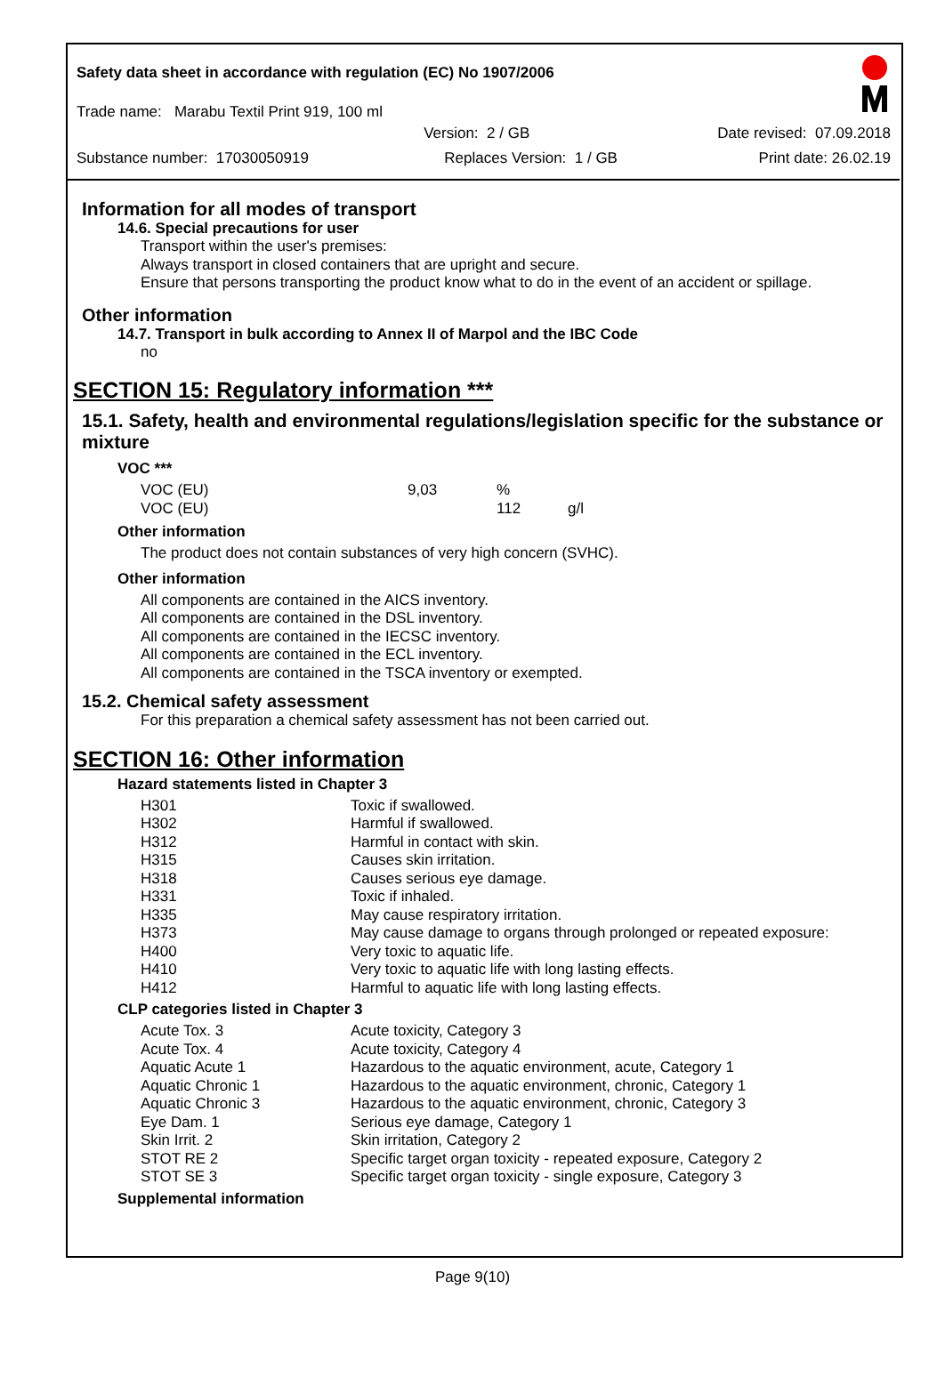Safety data sheet in accordance with regulation (EC) No 1907/2006
Trade name: Marabu Textil Print 919, 100 ml
Version: 2 / GB Date revised: 07.09.2018
Substance number: 17030050919 Replaces Version: 1 / GB Print date: 26.02.19
Information for all modes of transport
14.6. Special precautions for user
Transport within the user's premises:
Always transport in closed containers that are upright and secure.
Ensure that persons transporting the product know what to do in the event of an accident or spillage.
Other information
14.7. Transport in bulk according to Annex II of Marpol and the IBC Code
no
SECTION 15: Regulatory information ***
15.1. Safety, health and environmental regulations/legislation specific for the substance or mixture
VOC ***
| VOC (EU) | 9,03 | % | |
| VOC (EU) | | 112 | g/l |
Other information
The product does not contain substances of very high concern (SVHC).
Other information
All components are contained in the AICS inventory.
All components are contained in the DSL inventory.
All components are contained in the IECSC inventory.
All components are contained in the ECL inventory.
All components are contained in the TSCA inventory or exempted.
15.2. Chemical safety assessment
For this preparation a chemical safety assessment has not been carried out.
SECTION 16: Other information
Hazard statements listed in Chapter 3
| H301 | Toxic if swallowed. |
| H302 | Harmful if swallowed. |
| H312 | Harmful in contact with skin. |
| H315 | Causes skin irritation. |
| H318 | Causes serious eye damage. |
| H331 | Toxic if inhaled. |
| H335 | May cause respiratory irritation. |
| H373 | May cause damage to organs through prolonged or repeated exposure: |
| H400 | Very toxic to aquatic life. |
| H410 | Very toxic to aquatic life with long lasting effects. |
| H412 | Harmful to aquatic life with long lasting effects. |
CLP categories listed in Chapter 3
| Acute Tox. 3 | Acute toxicity, Category 3 |
| Acute Tox. 4 | Acute toxicity, Category 4 |
| Aquatic Acute 1 | Hazardous to the aquatic environment, acute, Category 1 |
| Aquatic Chronic 1 | Hazardous to the aquatic environment, chronic, Category 1 |
| Aquatic Chronic 3 | Hazardous to the aquatic environment, chronic, Category 3 |
| Eye Dam. 1 | Serious eye damage, Category 1 |
| Skin Irrit. 2 | Skin irritation, Category 2 |
| STOT RE 2 | Specific target organ toxicity - repeated exposure, Category 2 |
| STOT SE 3 | Specific target organ toxicity - single exposure, Category 3 |
Supplemental information
Page 9(10)